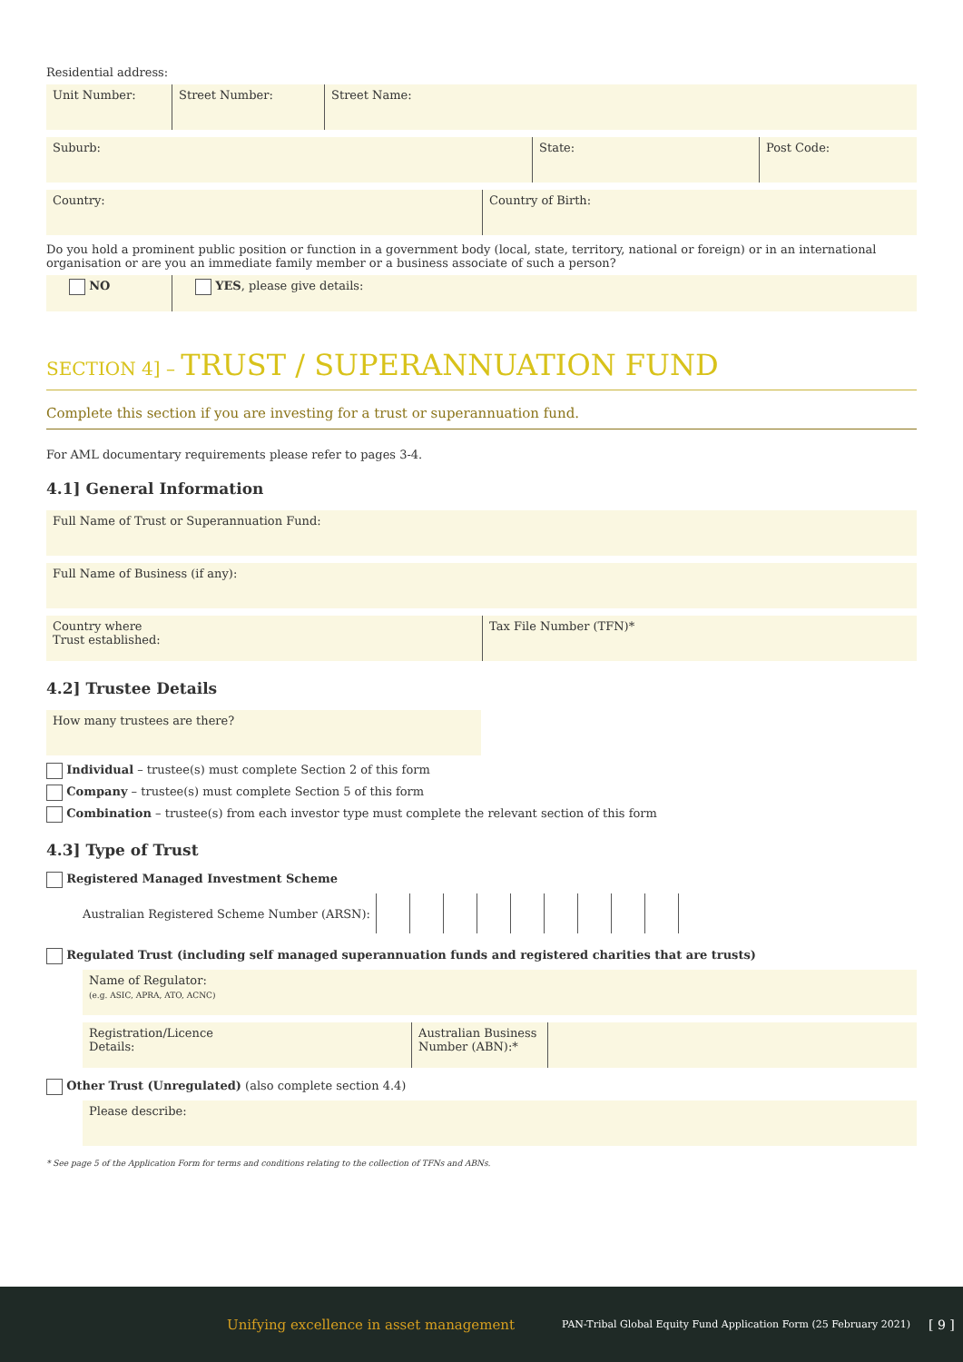Residential address:
Unit Number: Street Number: Street Name:
Suburb: State: Post Code:
Country: Country of Birth:
Do you hold a prominent public position or function in a government body (local, state, territory, national or foreign) or in an international organisation or are you an immediate family member or a business associate of such a person?
NO YES, please give details:
SECTION 4] – TRUST / SUPERANNUATION FUND
Complete this section if you are investing for a trust or superannuation fund.
For AML documentary requirements please refer to pages 3-4.
4.1] General Information
Full Name of Trust or Superannuation Fund:
Full Name of Business (if any):
Country where
Trust established:
Tax File Number (TFN)*
4.2] Trustee Details
How many trustees are there?
Individual – trustee(s) must complete Section 2 of this form
Company – trustee(s) must complete Section 5 of this form
Combination – trustee(s) from each investor type must complete the relevant section of this form
4.3] Type of Trust
Registered Managed Investment Scheme
Australian Registered Scheme Number (ARSN):
Regulated Trust (including self managed superannuation funds and registered charities that are trusts)
Name of Regulator:
(e.g. ASIC, APRA, ATO, ACNC)
Registration/Licence
Details:
Australian Business
Number (ABN):*
Other Trust (Unregulated) (also complete section 4.4)
Please describe:
* See page 5 of the Application Form for terms and conditions relating to the collection of TFNs and ABNs.
Unifying excellence in asset management PAN-Tribal Global Equity Fund Application Form (25 February 2021) [ 9 ]